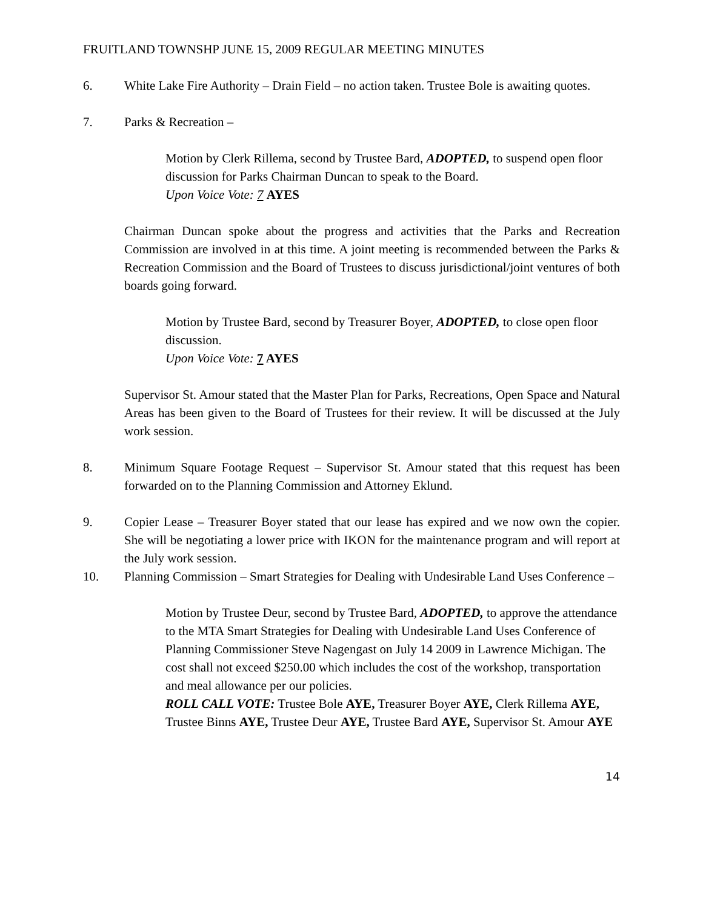FRUITLAND TOWNSHP JUNE 15, 2009 REGULAR MEETING MINUTES
6. White Lake Fire Authority – Drain Field – no action taken. Trustee Bole is awaiting quotes.
7. Parks & Recreation –
Motion by Clerk Rillema, second by Trustee Bard, ADOPTED, to suspend open floor discussion for Parks Chairman Duncan to speak to the Board.
Upon Voice Vote: 7 AYES
Chairman Duncan spoke about the progress and activities that the Parks and Recreation Commission are involved in at this time. A joint meeting is recommended between the Parks & Recreation Commission and the Board of Trustees to discuss jurisdictional/joint ventures of both boards going forward.
Motion by Trustee Bard, second by Treasurer Boyer, ADOPTED, to close open floor discussion.
Upon Voice Vote: 7 AYES
Supervisor St. Amour stated that the Master Plan for Parks, Recreations, Open Space and Natural Areas has been given to the Board of Trustees for their review. It will be discussed at the July work session.
8. Minimum Square Footage Request – Supervisor St. Amour stated that this request has been forwarded on to the Planning Commission and Attorney Eklund.
9. Copier Lease – Treasurer Boyer stated that our lease has expired and we now own the copier. She will be negotiating a lower price with IKON for the maintenance program and will report at the July work session.
10. Planning Commission – Smart Strategies for Dealing with Undesirable Land Uses Conference –
Motion by Trustee Deur, second by Trustee Bard, ADOPTED, to approve the attendance to the MTA Smart Strategies for Dealing with Undesirable Land Uses Conference of Planning Commissioner Steve Nagengast on July 14 2009 in Lawrence Michigan. The cost shall not exceed $250.00 which includes the cost of the workshop, transportation and meal allowance per our policies.
ROLL CALL VOTE: Trustee Bole AYE, Treasurer Boyer AYE, Clerk Rillema AYE, Trustee Binns AYE, Trustee Deur AYE, Trustee Bard AYE, Supervisor St. Amour AYE
14